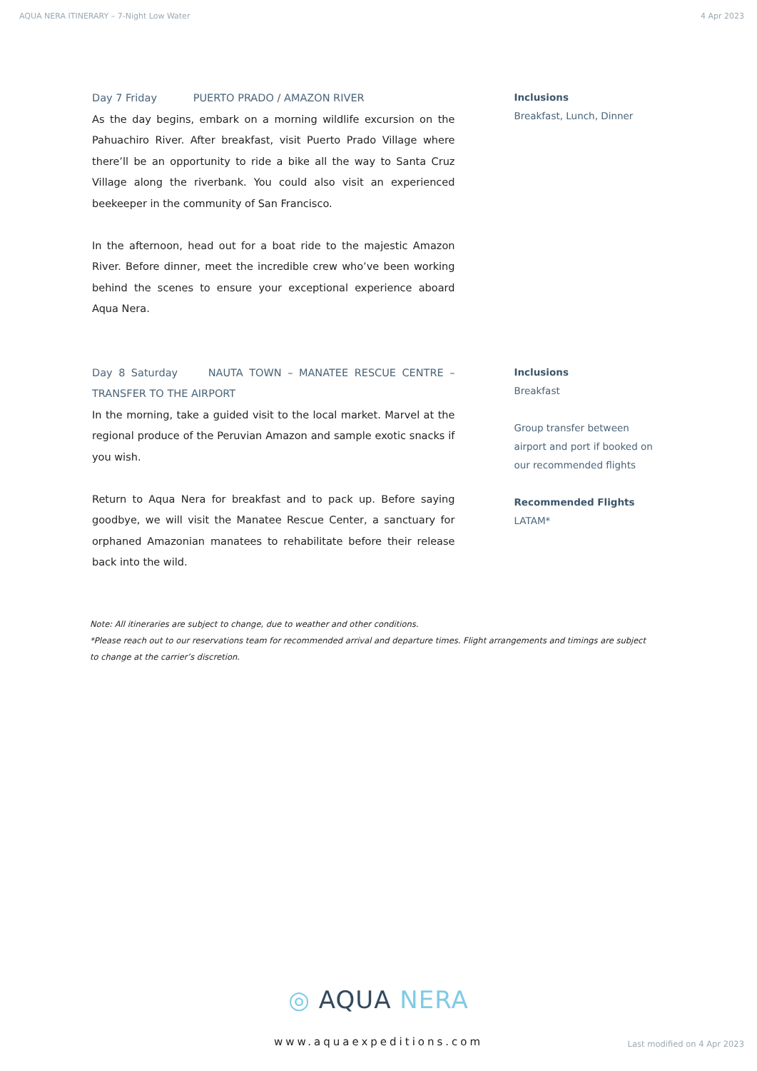AQUA NERA ITINERARY – 7-Night Low Water 4 Apr 2023
Day 7 Friday PUERTO PRADO / AMAZON RIVER
As the day begins, embark on a morning wildlife excursion on the Pahuachiro River. After breakfast, visit Puerto Prado Village where there’ll be an opportunity to ride a bike all the way to Santa Cruz Village along the riverbank. You could also visit an experienced beekeeper in the community of San Francisco.
In the afternoon, head out for a boat ride to the majestic Amazon River. Before dinner, meet the incredible crew who’ve been working behind the scenes to ensure your exceptional experience aboard Aqua Nera.
Inclusions
Breakfast, Lunch, Dinner
Day 8 Saturday NAUTA TOWN – MANATEE RESCUE CENTRE – TRANSFER TO THE AIRPORT
In the morning, take a guided visit to the local market. Marvel at the regional produce of the Peruvian Amazon and sample exotic snacks if you wish.
Return to Aqua Nera for breakfast and to pack up. Before saying goodbye, we will visit the Manatee Rescue Center, a sanctuary for orphaned Amazonian manatees to rehabilitate before their release back into the wild.
Inclusions
Breakfast
Group transfer between airport and port if booked on our recommended flights
Recommended Flights
LATAM*
Note: All itineraries are subject to change, due to weather and other conditions.
*Please reach out to our reservations team for recommended arrival and departure times. Flight arrangements and timings are subject to change at the carrier’s discretion.
◎ AQUA NERA
www.aquaexpeditions.com
Last modified on 4 Apr 2023